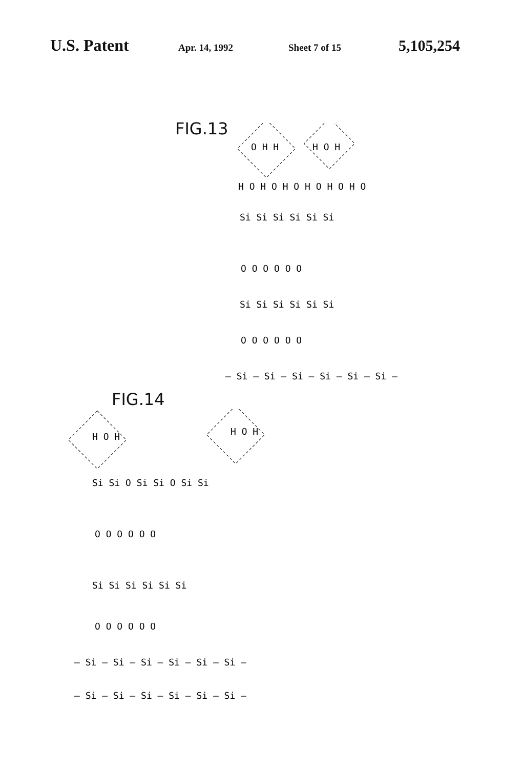U.S. Patent
Apr. 14, 1992 Sheet 7 of 15
5,105,254
FIG.13
O H H
H O H
H O H O H O H O H O H O
Si Si Si Si Si Si
O O O O O O
Si Si Si Si Si Si
O O O O O O
— Si — Si — Si — Si — Si — Si —
FIG.14
H O H
H O H
Si Si O Si Si O Si Si
O O O O O O
Si Si Si Si Si Si
O O O O O O
— Si — Si — Si — Si — Si — Si —
— Si — Si — Si — Si — Si — Si —